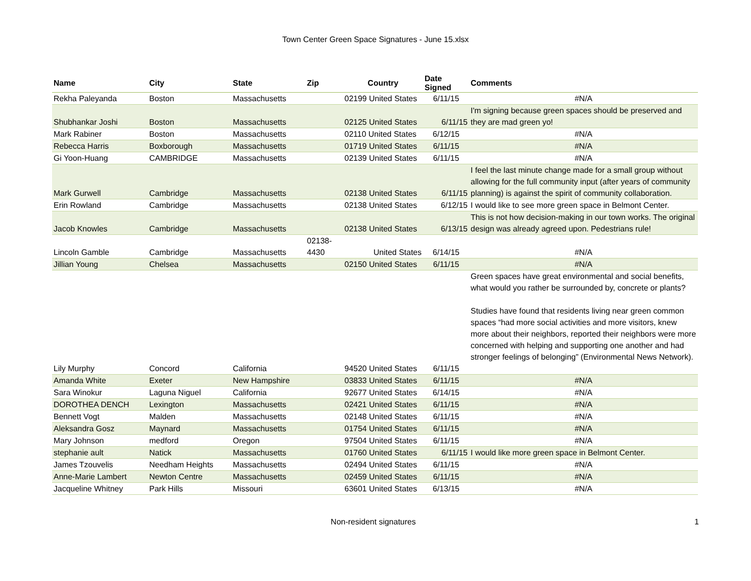Town Center Green Space Signatures - June 15.xlsx
| Name | City | State | Zip | Country | Date Signed | Comments |
| --- | --- | --- | --- | --- | --- | --- |
| Rekha Paleyanda | Boston | Massachusetts | | 02199 United States | 6/11/15 | #N/A |
| Shubhankar Joshi | Boston | Massachusetts | | 02125 United States | 6/11/15 | I'm signing because green spaces should be preserved and they are mad green yo! |
| Mark Rabiner | Boston | Massachusetts | | 02110 United States | 6/12/15 | #N/A |
| Rebecca Harris | Boxborough | Massachusetts | | 01719 United States | 6/11/15 | #N/A |
| Gi Yoon-Huang | CAMBRIDGE | Massachusetts | | 02139 United States | 6/11/15 | #N/A |
| Mark Gurwell | Cambridge | Massachusetts | | 02138 United States | 6/11/15 | I feel the last minute change made for a small group without allowing for the full community input (after years of community planning) is against the spirit of community collaboration. |
| Erin Rowland | Cambridge | Massachusetts | | 02138 United States | 6/12/15 | I would like to see more green space in Belmont Center. |
| Jacob Knowles | Cambridge | Massachusetts | | 02138 United States | 6/13/15 | This is not how decision-making in our town works. The original design was already agreed upon. Pedestrians rule! |
| Lincoln Gamble | Cambridge | Massachusetts | 02138-4430 | United States | 6/14/15 | #N/A |
| Jillian Young | Chelsea | Massachusetts | | 02150 United States | 6/11/15 | #N/A |
| Lily Murphy | Concord | California | | 94520 United States | 6/11/15 | Green spaces have great environmental and social benefits, what would you rather be surrounded by, concrete or plants? Studies have found that residents living near green common spaces “had more social activities and more visitors, knew more about their neighbors, reported their neighbors were more concerned with helping and supporting one another and had stronger feelings of belonging” (Environmental News Network). |
| Amanda White | Exeter | New Hampshire | | 03833 United States | 6/11/15 | #N/A |
| Sara Winokur | Laguna Niguel | California | | 92677 United States | 6/14/15 | #N/A |
| DOROTHEA DENCH | Lexington | Massachusetts | | 02421 United States | 6/11/15 | #N/A |
| Bennett Vogt | Malden | Massachusetts | | 02148 United States | 6/11/15 | #N/A |
| Aleksandra Gosz | Maynard | Massachusetts | | 01754 United States | 6/11/15 | #N/A |
| Mary Johnson | medford | Oregon | | 97504 United States | 6/11/15 | #N/A |
| stephanie ault | Natick | Massachusetts | | 01760 United States | 6/11/15 | I would like more green space in Belmont Center. |
| James Tzouvelis | Needham Heights | Massachusetts | | 02494 United States | 6/11/15 | #N/A |
| Anne-Marie Lambert | Newton Centre | Massachusetts | | 02459 United States | 6/11/15 | #N/A |
| Jacqueline Whitney | Park Hills | Missouri | | 63601 United States | 6/13/15 | #N/A |
Non-resident signatures 1